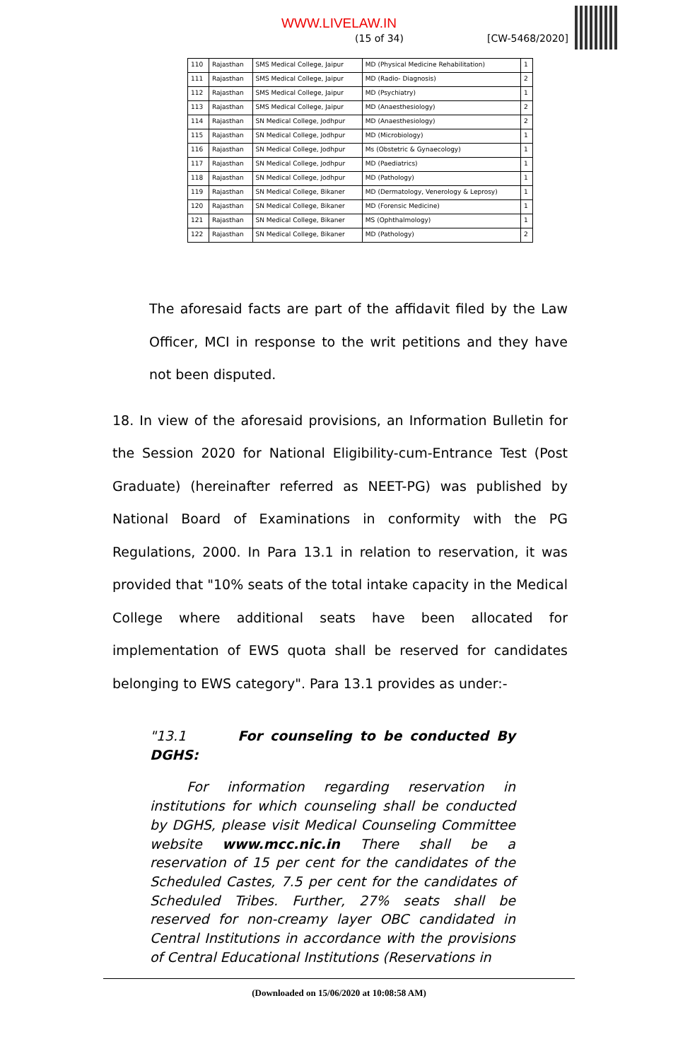WWW.LIVELAW.IN
(15 of 34) [CW-5468/2020]
| 110 | Rajasthan | SMS Medical College, Jaipur | MD (Physical Medicine Rehabilitation) | 1 |
| 111 | Rajasthan | SMS Medical College, Jaipur | MD (Radio- Diagnosis) | 2 |
| 112 | Rajasthan | SMS Medical College, Jaipur | MD (Psychiatry) | 1 |
| 113 | Rajasthan | SMS Medical College, Jaipur | MD (Anaesthesiology) | 2 |
| 114 | Rajasthan | SN Medical College, Jodhpur | MD (Anaesthesiology) | 2 |
| 115 | Rajasthan | SN Medical College, Jodhpur | MD (Microbiology) | 1 |
| 116 | Rajasthan | SN Medical College, Jodhpur | Ms (Obstetric & Gynaecology) | 1 |
| 117 | Rajasthan | SN Medical College, Jodhpur | MD (Paediatrics) | 1 |
| 118 | Rajasthan | SN Medical College, Jodhpur | MD (Pathology) | 1 |
| 119 | Rajasthan | SN Medical College, Bikaner | MD (Dermatology, Venerology & Leprosy) | 1 |
| 120 | Rajasthan | SN Medical College, Bikaner | MD (Forensic Medicine) | 1 |
| 121 | Rajasthan | SN Medical College, Bikaner | MS (Ophthalmology) | 1 |
| 122 | Rajasthan | SN Medical College, Bikaner | MD (Pathology) | 2 |
The aforesaid facts are part of the affidavit filed by the Law Officer, MCI in response to the writ petitions and they have not been disputed.
18. In view of the aforesaid provisions, an Information Bulletin for the Session 2020 for National Eligibility-cum-Entrance Test (Post Graduate) (hereinafter referred as NEET-PG) was published by National Board of Examinations in conformity with the PG Regulations, 2000. In Para 13.1 in relation to reservation, it was provided that "10% seats of the total intake capacity in the Medical College where additional seats have been allocated for implementation of EWS quota shall be reserved for candidates belonging to EWS category". Para 13.1 provides as under:-
"13.1 For counseling to be conducted By DGHS:
For information regarding reservation in institutions for which counseling shall be conducted by DGHS, please visit Medical Counseling Committee website www.mcc.nic.in There shall be a reservation of 15 per cent for the candidates of the Scheduled Castes, 7.5 per cent for the candidates of Scheduled Tribes. Further, 27% seats shall be reserved for non-creamy layer OBC candidated in Central Institutions in accordance with the provisions of Central Educational Institutions (Reservations in
(Downloaded on 15/06/2020 at 10:08:58 AM)